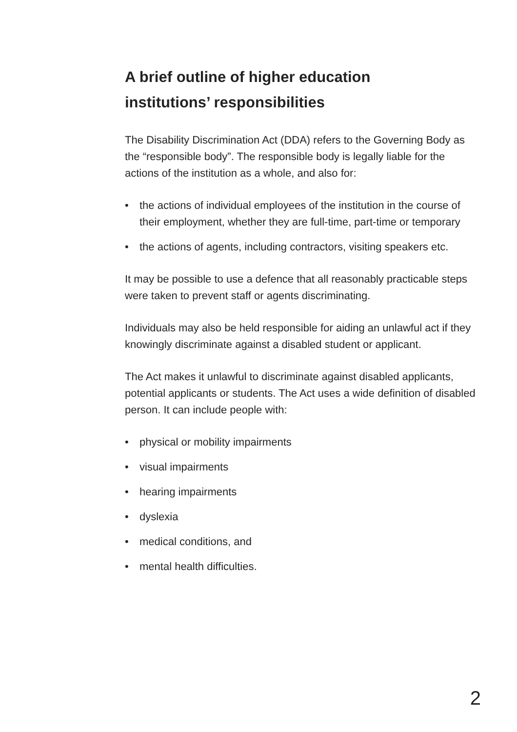A brief outline of higher education
institutions’ responsibilities
The Disability Discrimination Act (DDA) refers to the Governing Body as the “responsible body”. The responsible body is legally liable for the actions of the institution as a whole, and also for:
• the actions of individual employees of the institution in the course of their employment, whether they are full-time, part-time or temporary
• the actions of agents, including contractors, visiting speakers etc.
It may be possible to use a defence that all reasonably practicable steps were taken to prevent staff or agents discriminating.
Individuals may also be held responsible for aiding an unlawful act if they knowingly discriminate against a disabled student or applicant.
The Act makes it unlawful to discriminate against disabled applicants, potential applicants or students. The Act uses a wide definition of disabled person. It can include people with:
• physical or mobility impairments
• visual impairments
• hearing impairments
• dyslexia
• medical conditions, and
• mental health difficulties.
2